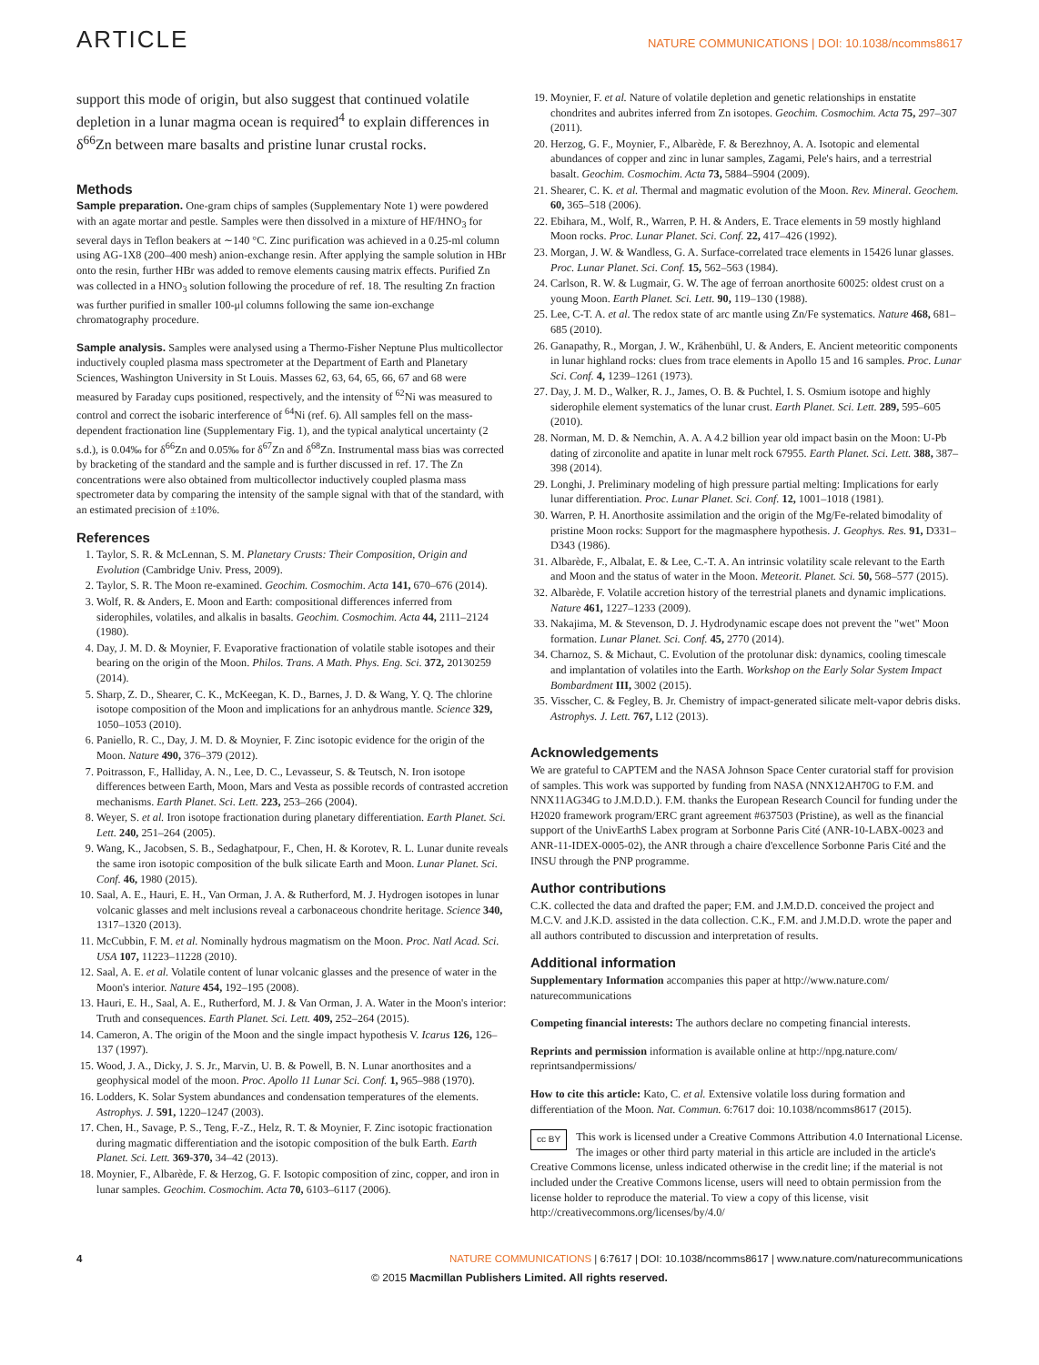ARTICLE NATURE COMMUNICATIONS | DOI: 10.1038/ncomms8617
support this mode of origin, but also suggest that continued volatile depletion in a lunar magma ocean is required<sup>4</sup> to explain differences in δ<sup>66</sup>Zn between mare basalts and pristine lunar crustal rocks.
Methods
Sample preparation. One-gram chips of samples (Supplementary Note 1) were powdered with an agate mortar and pestle. Samples were then dissolved in a mixture of HF/HNO<sub>3</sub> for several days in Teflon beakers at ∼140 °C. Zinc purification was achieved in a 0.25-ml column using AG-1X8 (200–400 mesh) anion-exchange resin. After applying the sample solution in HBr onto the resin, further HBr was added to remove elements causing matrix effects. Purified Zn was collected in a HNO<sub>3</sub> solution following the procedure of ref. 18. The resulting Zn fraction was further purified in smaller 100-μl columns following the same ion-exchange chromatography procedure.
Sample analysis. Samples were analysed using a Thermo-Fisher Neptune Plus multicollector inductively coupled plasma mass spectrometer at the Department of Earth and Planetary Sciences, Washington University in St Louis. Masses 62, 63, 64, 65, 66, 67 and 68 were measured by Faraday cups positioned, respectively, and the intensity of <sup>62</sup>Ni was measured to control and correct the isobaric interference of <sup>64</sup>Ni (ref. 6). All samples fell on the mass-dependent fractionation line (Supplementary Fig. 1), and the typical analytical uncertainty (2 s.d.), is 0.04‰ for δ<sup>66</sup>Zn and 0.05‰ for δ<sup>67</sup>Zn and δ<sup>68</sup>Zn. Instrumental mass bias was corrected by bracketing of the standard and the sample and is further discussed in ref. 17. The Zn concentrations were also obtained from multicollector inductively coupled plasma mass spectrometer data by comparing the intensity of the sample signal with that of the standard, with an estimated precision of ±10%.
References
1. Taylor, S. R. & McLennan, S. M. Planetary Crusts: Their Composition, Origin and Evolution (Cambridge Univ. Press, 2009).
2. Taylor, S. R. The Moon re-examined. Geochim. Cosmochim. Acta 141, 670–676 (2014).
3. Wolf, R. & Anders, E. Moon and Earth: compositional differences inferred from siderophiles, volatiles, and alkalis in basalts. Geochim. Cosmochim. Acta 44, 2111–2124 (1980).
4. Day, J. M. D. & Moynier, F. Evaporative fractionation of volatile stable isotopes and their bearing on the origin of the Moon. Philos. Trans. A Math. Phys. Eng. Sci. 372, 20130259 (2014).
5. Sharp, Z. D., Shearer, C. K., McKeegan, K. D., Barnes, J. D. & Wang, Y. Q. The chlorine isotope composition of the Moon and implications for an anhydrous mantle. Science 329, 1050–1053 (2010).
6. Paniello, R. C., Day, J. M. D. & Moynier, F. Zinc isotopic evidence for the origin of the Moon. Nature 490, 376–379 (2012).
7. Poitrasson, F., Halliday, A. N., Lee, D. C., Levasseur, S. & Teutsch, N. Iron isotope differences between Earth, Moon, Mars and Vesta as possible records of contrasted accretion mechanisms. Earth Planet. Sci. Lett. 223, 253–266 (2004).
8. Weyer, S. et al. Iron isotope fractionation during planetary differentiation. Earth Planet. Sci. Lett. 240, 251–264 (2005).
9. Wang, K., Jacobsen, S. B., Sedaghatpour, F., Chen, H. & Korotev, R. L. Lunar dunite reveals the same iron isotopic composition of the bulk silicate Earth and Moon. Lunar Planet. Sci. Conf. 46, 1980 (2015).
10. Saal, A. E., Hauri, E. H., Van Orman, J. A. & Rutherford, M. J. Hydrogen isotopes in lunar volcanic glasses and melt inclusions reveal a carbonaceous chondrite heritage. Science 340, 1317–1320 (2013).
11. McCubbin, F. M. et al. Nominally hydrous magmatism on the Moon. Proc. Natl Acad. Sci. USA 107, 11223–11228 (2010).
12. Saal, A. E. et al. Volatile content of lunar volcanic glasses and the presence of water in the Moon's interior. Nature 454, 192–195 (2008).
13. Hauri, E. H., Saal, A. E., Rutherford, M. J. & Van Orman, J. A. Water in the Moon's interior: Truth and consequences. Earth Planet. Sci. Lett. 409, 252–264 (2015).
14. Cameron, A. The origin of the Moon and the single impact hypothesis V. Icarus 126, 126–137 (1997).
15. Wood, J. A., Dicky, J. S. Jr., Marvin, U. B. & Powell, B. N. Lunar anorthosites and a geophysical model of the moon. Proc. Apollo 11 Lunar Sci. Conf. 1, 965–988 (1970).
16. Lodders, K. Solar System abundances and condensation temperatures of the elements. Astrophys. J. 591, 1220–1247 (2003).
17. Chen, H., Savage, P. S., Teng, F.-Z., Helz, R. T. & Moynier, F. Zinc isotopic fractionation during magmatic differentiation and the isotopic composition of the bulk Earth. Earth Planet. Sci. Lett. 369-370, 34–42 (2013).
18. Moynier, F., Albarède, F. & Herzog, G. F. Isotopic composition of zinc, copper, and iron in lunar samples. Geochim. Cosmochim. Acta 70, 6103–6117 (2006).
19. Moynier, F. et al. Nature of volatile depletion and genetic relationships in enstatite chondrites and aubrites inferred from Zn isotopes. Geochim. Cosmochim. Acta 75, 297–307 (2011).
20. Herzog, G. F., Moynier, F., Albarède, F. & Berezhnoy, A. A. Isotopic and elemental abundances of copper and zinc in lunar samples, Zagami, Pele's hairs, and a terrestrial basalt. Geochim. Cosmochim. Acta 73, 5884–5904 (2009).
21. Shearer, C. K. et al. Thermal and magmatic evolution of the Moon. Rev. Mineral. Geochem. 60, 365–518 (2006).
22. Ebihara, M., Wolf, R., Warren, P. H. & Anders, E. Trace elements in 59 mostly highland Moon rocks. Proc. Lunar Planet. Sci. Conf. 22, 417–426 (1992).
23. Morgan, J. W. & Wandless, G. A. Surface-correlated trace elements in 15426 lunar glasses. Proc. Lunar Planet. Sci. Conf. 15, 562–563 (1984).
24. Carlson, R. W. & Lugmair, G. W. The age of ferroan anorthosite 60025: oldest crust on a young Moon. Earth Planet. Sci. Lett. 90, 119–130 (1988).
25. Lee, C-T. A. et al. The redox state of arc mantle using Zn/Fe systematics. Nature 468, 681–685 (2010).
26. Ganapathy, R., Morgan, J. W., Krähenbühl, U. & Anders, E. Ancient meteoritic components in lunar highland rocks: clues from trace elements in Apollo 15 and 16 samples. Proc. Lunar Sci. Conf. 4, 1239–1261 (1973).
27. Day, J. M. D., Walker, R. J., James, O. B. & Puchtel, I. S. Osmium isotope and highly siderophile element systematics of the lunar crust. Earth Planet. Sci. Lett. 289, 595–605 (2010).
28. Norman, M. D. & Nemchin, A. A. A 4.2 billion year old impact basin on the Moon: U-Pb dating of zirconolite and apatite in lunar melt rock 67955. Earth Planet. Sci. Lett. 388, 387–398 (2014).
29. Longhi, J. Preliminary modeling of high pressure partial melting: Implications for early lunar differentiation. Proc. Lunar Planet. Sci. Conf. 12, 1001–1018 (1981).
30. Warren, P. H. Anorthosite assimilation and the origin of the Mg/Fe-related bimodality of pristine Moon rocks: Support for the magmasphere hypothesis. J. Geophys. Res. 91, D331–D343 (1986).
31. Albarède, F., Albalat, E. & Lee, C.-T. A. An intrinsic volatility scale relevant to the Earth and Moon and the status of water in the Moon. Meteorit. Planet. Sci. 50, 568–577 (2015).
32. Albarède, F. Volatile accretion history of the terrestrial planets and dynamic implications. Nature 461, 1227–1233 (2009).
33. Nakajima, M. & Stevenson, D. J. Hydrodynamic escape does not prevent the "wet" Moon formation. Lunar Planet. Sci. Conf. 45, 2770 (2014).
34. Charnoz, S. & Michaut, C. Evolution of the protolunar disk: dynamics, cooling timescale and implantation of volatiles into the Earth. Workshop on the Early Solar System Impact Bombardment III, 3002 (2015).
35. Visscher, C. & Fegley, B. Jr. Chemistry of impact-generated silicate melt-vapor debris disks. Astrophys. J. Lett. 767, L12 (2013).
Acknowledgements
We are grateful to CAPTEM and the NASA Johnson Space Center curatorial staff for provision of samples. This work was supported by funding from NASA (NNX12AH70G to F.M. and NNX11AG34G to J.M.D.D.). F.M. thanks the European Research Council for funding under the H2020 framework program/ERC grant agreement #637503 (Pristine), as well as the financial support of the UnivEarthS Labex program at Sorbonne Paris Cité (ANR-10-LABX-0023 and ANR-11-IDEX-0005-02), the ANR through a chaire d'excellence Sorbonne Paris Cité and the INSU through the PNP programme.
Author contributions
C.K. collected the data and drafted the paper; F.M. and J.M.D.D. conceived the project and M.C.V. and J.K.D. assisted in the data collection. C.K., F.M. and J.M.D.D. wrote the paper and all authors contributed to discussion and interpretation of results.
Additional information
Supplementary Information accompanies this paper at http://www.nature.com/ naturecommunications
Competing financial interests: The authors declare no competing financial interests.
Reprints and permission information is available online at http://npg.nature.com/ reprintsandpermissions/
How to cite this article: Kato, C. et al. Extensive volatile loss during formation and differentiation of the Moon. Nat. Commun. 6:7617 doi: 10.1038/ncomms8617 (2015).
cc BY This work is licensed under a Creative Commons Attribution 4.0 International License. The images or other third party material in this article are included in the article's Creative Commons license, unless indicated otherwise in the credit line; if the material is not included under the Creative Commons license, users will need to obtain permission from the license holder to reproduce the material. To view a copy of this license, visit http://creativecommons.org/licenses/by/4.0/
4 NATURE COMMUNICATIONS | 6:7617 | DOI: 10.1038/ncomms8617 | www.nature.com/naturecommunications
© 2015 Macmillan Publishers Limited. All rights reserved.